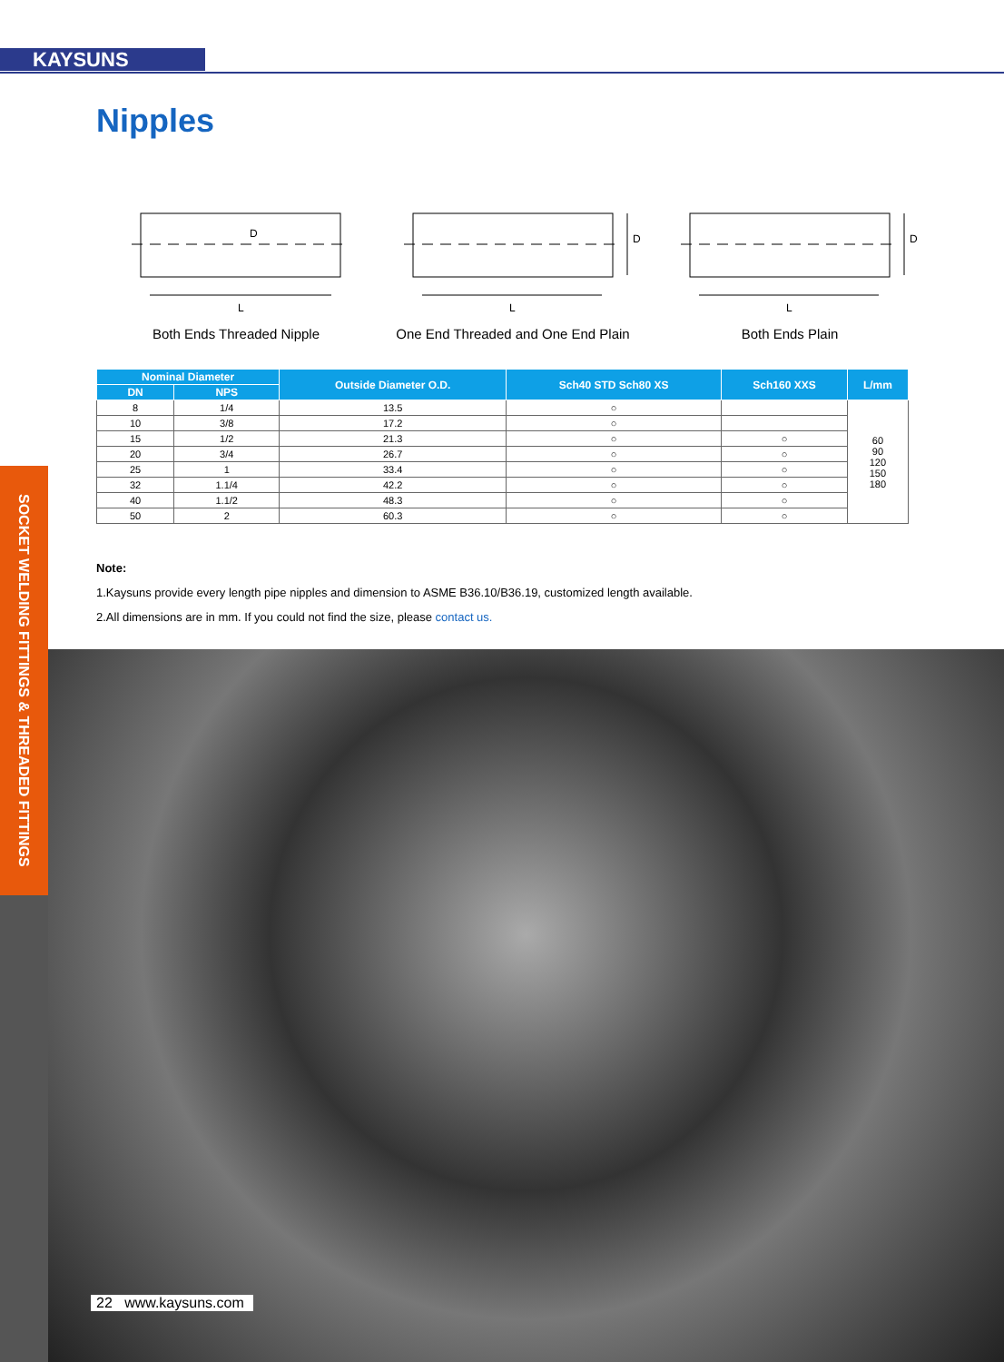KAYSUNS
Nipples
D
L
Both Ends Threaded Nipple
D
L
One End Threaded and One End Plain
D
L
Both Ends Plain
| Nominal Diameter | | Outside Diameter O.D. | Sch40 STD Sch80 XS | Sch160 XXS | L/mm |
| --- | --- | --- | --- | --- | --- |
| DN | NPS | | | | |
| 8 | 1/4 | 13.5 | ○ | | 60 90 120 150 180 |
| 10 | 3/8 | 17.2 | ○ | | |
| 15 | 1/2 | 21.3 | ○ | ○ | |
| 20 | 3/4 | 26.7 | ○ | ○ | |
| 25 | 1 | 33.4 | ○ | ○ | |
| 32 | 1.1/4 | 42.2 | ○ | ○ | |
| 40 | 1.1/2 | 48.3 | ○ | ○ | |
| 50 | 2 | 60.3 | ○ | ○ | |
Note:
1.Kaysuns provide every length pipe nipples and dimension to ASME B36.10/B36.19, customized length available.
2.All dimensions are in mm. If you could not find the size, please contact us.
SOCKET WELDING FITTINGS & THREADED FITTINGS
22 www.kaysuns.com